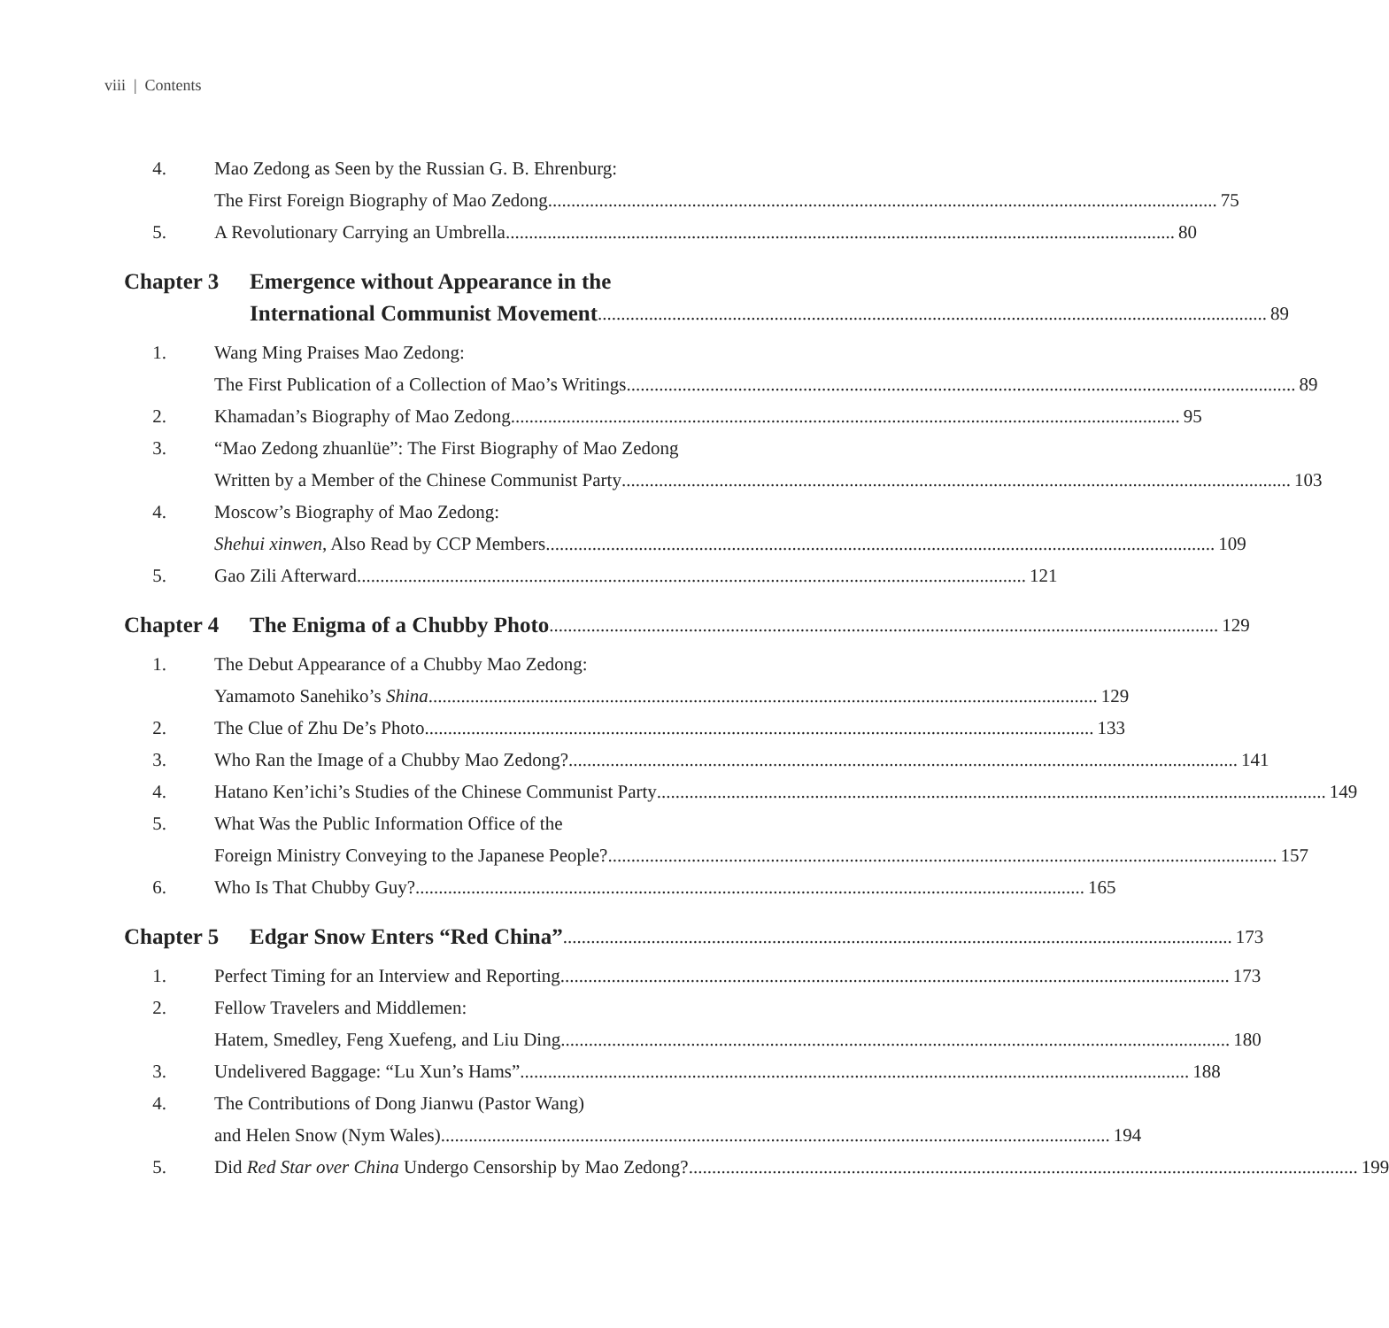viii | Contents
4. Mao Zedong as Seen by the Russian G. B. Ehrenburg:
The First Foreign Biography of Mao Zedong 75
5. A Revolutionary Carrying an Umbrella 80
Chapter 3 Emergence without Appearance in the
International Communist Movement 89
1. Wang Ming Praises Mao Zedong:
The First Publication of a Collection of Mao’s Writings 89
2. Khamadan’s Biography of Mao Zedong 95
3. “Mao Zedong zhuanlüe”: The First Biography of Mao Zedong
Written by a Member of the Chinese Communist Party 103
4. Moscow’s Biography of Mao Zedong:
Shehui xinwen, Also Read by CCP Members 109
5. Gao Zili Afterward 121
Chapter 4 The Enigma of a Chubby Photo 129
1. The Debut Appearance of a Chubby Mao Zedong:
Yamamoto Sanehiko’s Shina 129
2. The Clue of Zhu De’s Photo 133
3. Who Ran the Image of a Chubby Mao Zedong? 141
4. Hatano Ken’ichi’s Studies of the Chinese Communist Party 149
5. What Was the Public Information Office of the
Foreign Ministry Conveying to the Japanese People? 157
6. Who Is That Chubby Guy? 165
Chapter 5 Edgar Snow Enters “Red China” 173
1. Perfect Timing for an Interview and Reporting 173
2. Fellow Travelers and Middlemen:
Hatem, Smedley, Feng Xuefeng, and Liu Ding 180
3. Undelivered Baggage: “Lu Xun’s Hams” 188
4. The Contributions of Dong Jianwu (Pastor Wang)
and Helen Snow (Nym Wales) 194
5. Did Red Star over China Undergo Censorship by Mao Zedong? 199